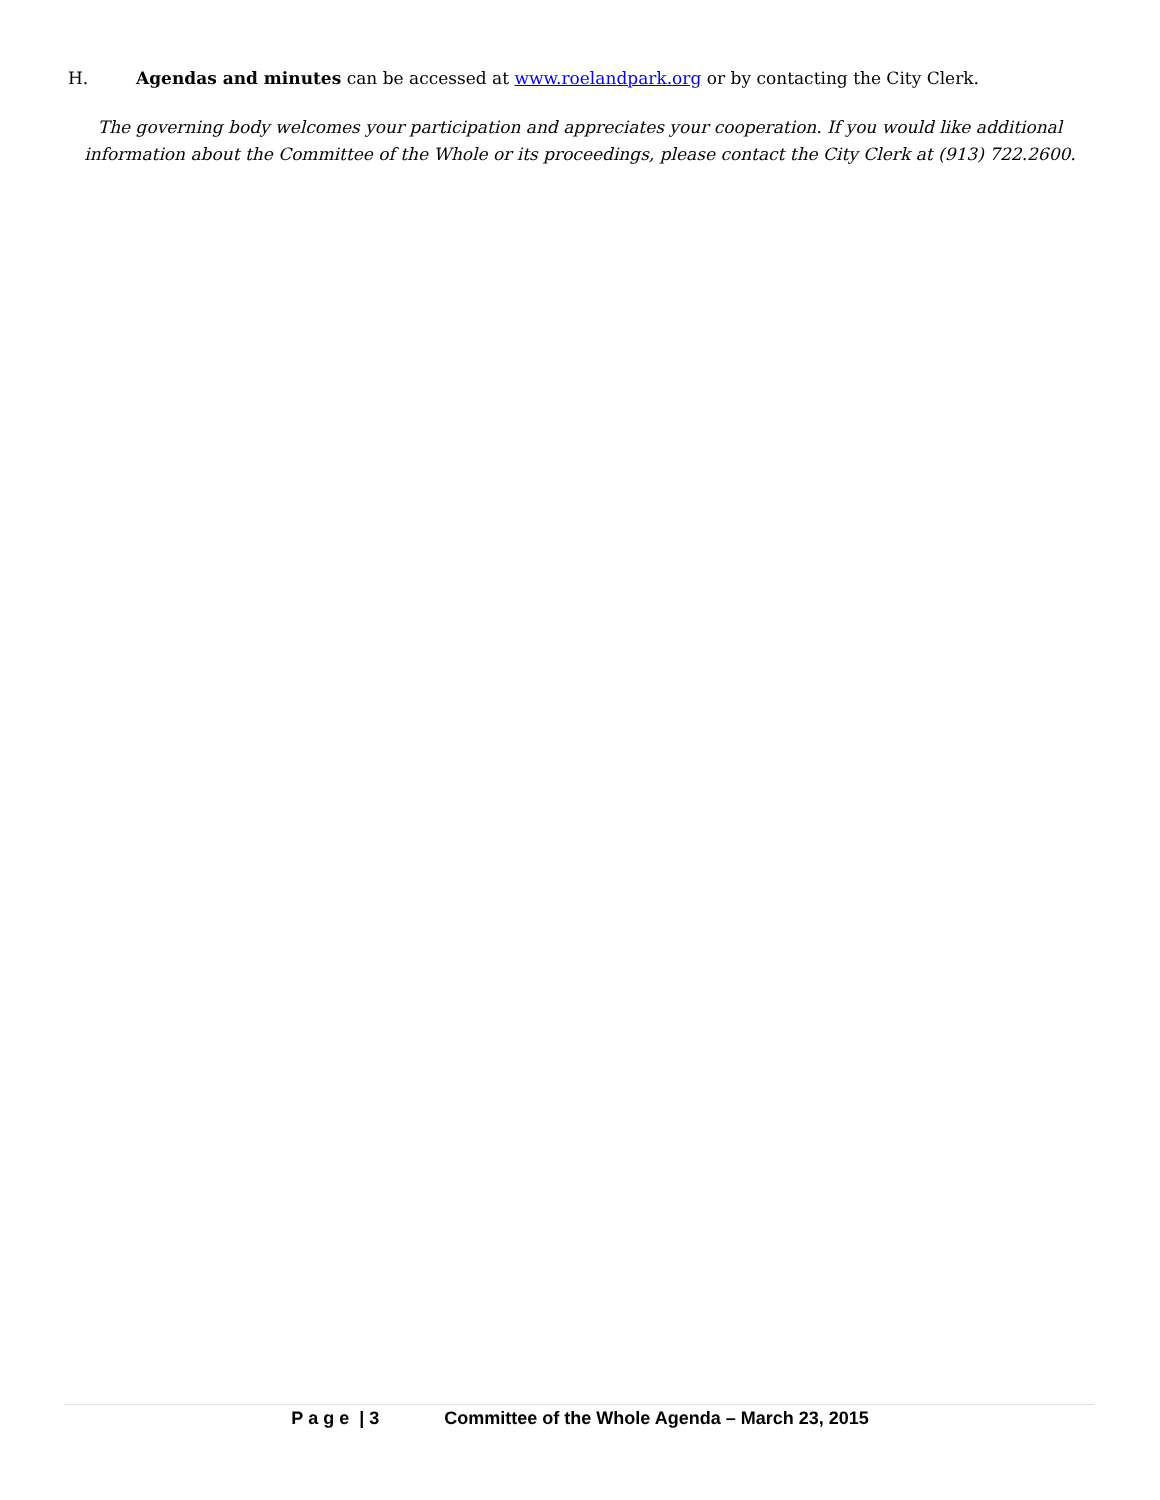H. Agendas and minutes can be accessed at www.roelandpark.org or by contacting the City Clerk.
The governing body welcomes your participation and appreciates your cooperation. If you would like additional information about the Committee of the Whole or its proceedings, please contact the City Clerk at (913) 722.2600.
Page | 3 Committee of the Whole Agenda – March 23, 2015